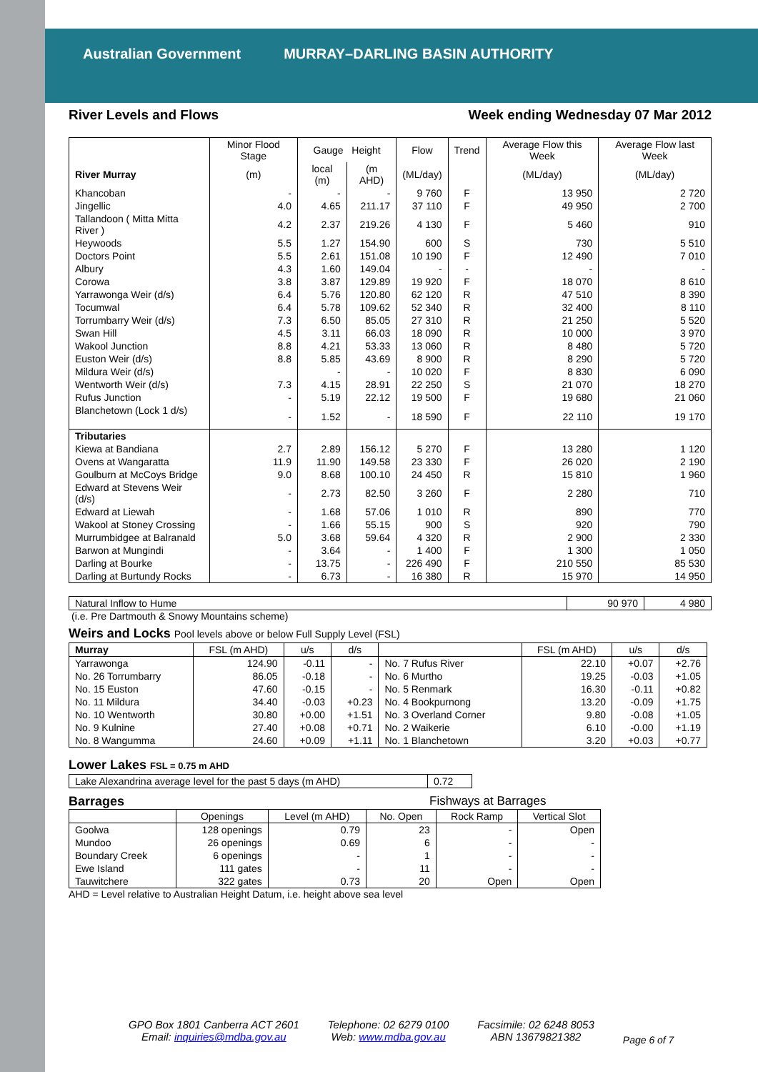Australian Government MURRAY–DARLING BASIN AUTHORITY
River Levels and Flows Week ending Wednesday 07 Mar 2012
| | Minor Flood Stage | Gauge Height | | Flow | Trend | Average Flow this Week | Average Flow last Week |
| --- | --- | --- | --- | --- | --- | --- | --- |
| River Murray | (m) | local (m) | (m AHD) | (ML/day) | | (ML/day) | (ML/day) |
| Khancoban | - | - | - | 9 760 | F | 13 950 | 2 720 |
| Jingellic | 4.0 | 4.65 | 211.17 | 37 110 | F | 49 950 | 2 700 |
| Tallandoon ( Mitta Mitta River ) | 4.2 | 2.37 | 219.26 | 4 130 | F | 5 460 | 910 |
| Heywoods | 5.5 | 1.27 | 154.90 | 600 | S | 730 | 5 510 |
| Doctors Point | 5.5 | 2.61 | 151.08 | 10 190 | F | 12 490 | 7 010 |
| Albury | 4.3 | 1.60 | 149.04 | - | - | - | - |
| Corowa | 3.8 | 3.87 | 129.89 | 19 920 | F | 18 070 | 8 610 |
| Yarrawonga Weir (d/s) | 6.4 | 5.76 | 120.80 | 62 120 | R | 47 510 | 8 390 |
| Tocumwal | 6.4 | 5.78 | 109.62 | 52 340 | R | 32 400 | 8 110 |
| Torrumbarry Weir (d/s) | 7.3 | 6.50 | 85.05 | 27 310 | R | 21 250 | 5 520 |
| Swan Hill | 4.5 | 3.11 | 66.03 | 18 090 | R | 10 000 | 3 970 |
| Wakool Junction | 8.8 | 4.21 | 53.33 | 13 060 | R | 8 480 | 5 720 |
| Euston Weir (d/s) | 8.8 | 5.85 | 43.69 | 8 900 | R | 8 290 | 5 720 |
| Mildura Weir (d/s) | | - | - | 10 020 | F | 8 830 | 6 090 |
| Wentworth Weir (d/s) | 7.3 | 4.15 | 28.91 | 22 250 | S | 21 070 | 18 270 |
| Rufus Junction | - | 5.19 | 22.12 | 19 500 | F | 19 680 | 21 060 |
| Blanchetown (Lock 1 d/s) | - | 1.52 | - | 18 590 | F | 22 110 | 19 170 |
| Tributaries | | | | | | | |
| Kiewa at Bandiana | 2.7 | 2.89 | 156.12 | 5 270 | F | 13 280 | 1 120 |
| Ovens at Wangaratta | 11.9 | 11.90 | 149.58 | 23 330 | F | 26 020 | 2 190 |
| Goulburn at McCoys Bridge | 9.0 | 8.68 | 100.10 | 24 450 | R | 15 810 | 1 960 |
| Edward at Stevens Weir (d/s) | - | 2.73 | 82.50 | 3 260 | F | 2 280 | 710 |
| Edward at Liewah | - | 1.68 | 57.06 | 1 010 | R | 890 | 770 |
| Wakool at Stoney Crossing | - | 1.66 | 55.15 | 900 | S | 920 | 790 |
| Murrumbidgee at Balranald | 5.0 | 3.68 | 59.64 | 4 320 | R | 2 900 | 2 330 |
| Barwon at Mungindi | - | 3.64 | - | 1 400 | F | 1 300 | 1 050 |
| Darling at Bourke | - | 13.75 | - | 226 490 | F | 210 550 | 85 530 |
| Darling at Burtundy Rocks | - | 6.73 | - | 16 380 | R | 15 970 | 14 950 |
| Natural Inflow to Hume | 90 970 | 4 980 |
(i.e. Pre Dartmouth & Snowy Mountains scheme)
Weirs and Locks Pool levels above or below Full Supply Level (FSL)
| Murray | FSL (m AHD) | u/s | d/s | | FSL (m AHD) | u/s | d/s |
| --- | --- | --- | --- | --- | --- | --- | --- |
| Yarrawonga | 124.90 | -0.11 | - | No. 7 Rufus River | 22.10 | +0.07 | +2.76 |
| No. 26 Torrumbarry | 86.05 | -0.18 | - | No. 6 Murtho | 19.25 | -0.03 | +1.05 |
| No. 15 Euston | 47.60 | -0.15 | - | No. 5 Renmark | 16.30 | -0.11 | +0.82 |
| No. 11 Mildura | 34.40 | -0.03 | +0.23 | No. 4 Bookpurnong | 13.20 | -0.09 | +1.75 |
| No. 10 Wentworth | 30.80 | +0.00 | +1.51 | No. 3 Overland Corner | 9.80 | -0.08 | +1.05 |
| No. 9 Kulnine | 27.40 | +0.08 | +0.71 | No. 2 Waikerie | 6.10 | -0.00 | +1.19 |
| No. 8 Wangumma | 24.60 | +0.09 | +1.11 | No. 1 Blanchetown | 3.20 | +0.03 | +0.77 |
Lower Lakes FSL = 0.75 m AHD
| Lake Alexandrina average level for the past 5 days (m AHD) | 0.72 |
Barrages Fishways at Barrages
| | Openings | Level (m AHD) | No. Open | Rock Ramp | Vertical Slot |
| --- | --- | --- | --- | --- | --- |
| Goolwa | 128 openings | 0.79 | 23 | - | Open |
| Mundoo | 26 openings | 0.69 | 6 | - | - |
| Boundary Creek | 6 openings | - | 1 | - | - |
| Ewe Island | 111 gates | - | 11 | - | - |
| Tauwitchere | 322 gates | 0.73 | 20 | Open | Open |
AHD = Level relative to Australian Height Datum, i.e. height above sea level
GPO Box 1801 Canberra ACT 2601
Email: inquiries@mdba.gov.au
Telephone: 02 6279 0100
Web: www.mdba.gov.au
Facsimile: 02 6248 8053
ABN 13679821382
Page 6 of 7